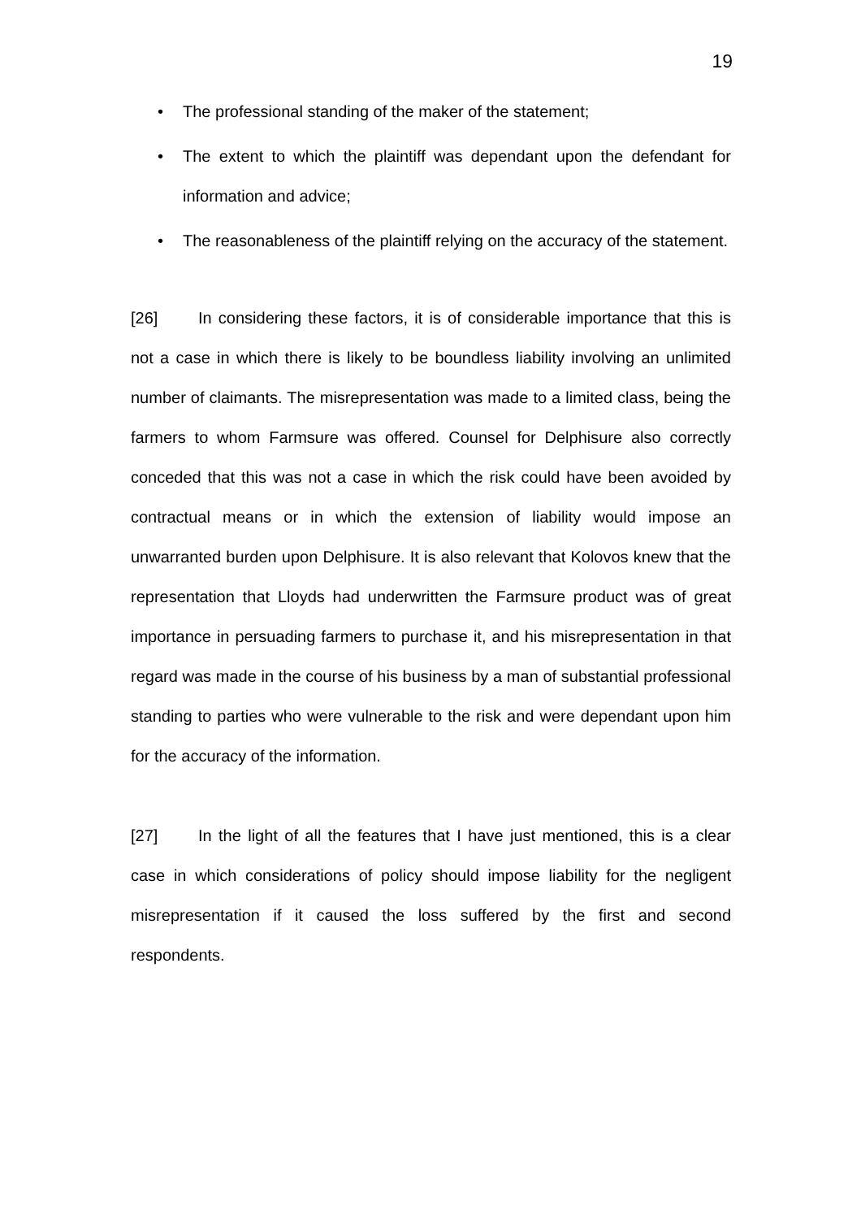19
• The professional standing of the maker of the statement;
• The extent to which the plaintiff was dependant upon the defendant for information and advice;
• The reasonableness of the plaintiff relying on the accuracy of the statement.
[26] In considering these factors, it is of considerable importance that this is not a case in which there is likely to be boundless liability involving an unlimited number of claimants. The misrepresentation was made to a limited class, being the farmers to whom Farmsure was offered. Counsel for Delphisure also correctly conceded that this was not a case in which the risk could have been avoided by contractual means or in which the extension of liability would impose an unwarranted burden upon Delphisure. It is also relevant that Kolovos knew that the representation that Lloyds had underwritten the Farmsure product was of great importance in persuading farmers to purchase it, and his misrepresentation in that regard was made in the course of his business by a man of substantial professional standing to parties who were vulnerable to the risk and were dependant upon him for the accuracy of the information.
[27] In the light of all the features that I have just mentioned, this is a clear case in which considerations of policy should impose liability for the negligent misrepresentation if it caused the loss suffered by the first and second respondents.